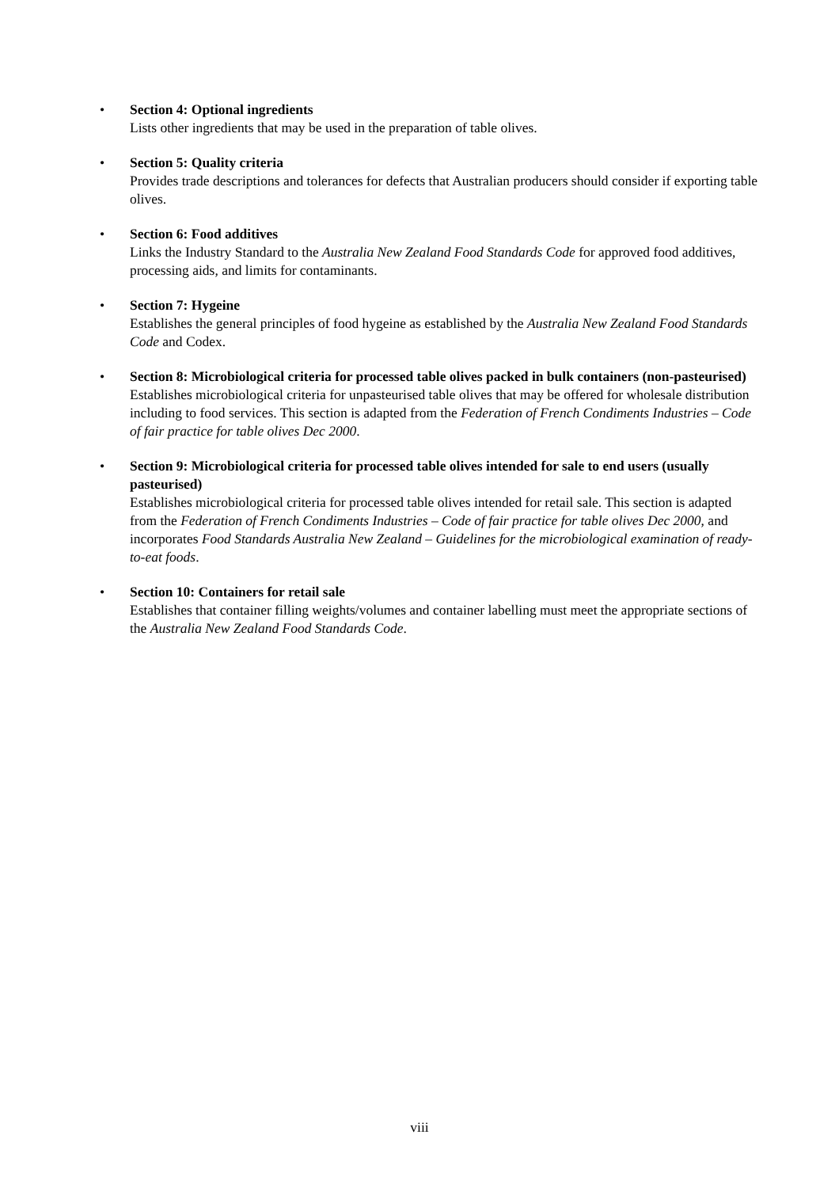• Section 4: Optional ingredients
Lists other ingredients that may be used in the preparation of table olives.
• Section 5: Quality criteria
Provides trade descriptions and tolerances for defects that Australian producers should consider if exporting table olives.
• Section 6: Food additives
Links the Industry Standard to the Australia New Zealand Food Standards Code for approved food additives, processing aids, and limits for contaminants.
• Section 7: Hygeine
Establishes the general principles of food hygeine as established by the Australia New Zealand Food Standards Code and Codex.
• Section 8: Microbiological criteria for processed table olives packed in bulk containers (non-pasteurised)
Establishes microbiological criteria for unpasteurised table olives that may be offered for wholesale distribution including to food services. This section is adapted from the Federation of French Condiments Industries – Code of fair practice for table olives Dec 2000.
• Section 9: Microbiological criteria for processed table olives intended for sale to end users (usually pasteurised)
Establishes microbiological criteria for processed table olives intended for retail sale. This section is adapted from the Federation of French Condiments Industries – Code of fair practice for table olives Dec 2000, and incorporates Food Standards Australia New Zealand – Guidelines for the microbiological examination of ready-to-eat foods.
• Section 10: Containers for retail sale
Establishes that container filling weights/volumes and container labelling must meet the appropriate sections of the Australia New Zealand Food Standards Code.
viii